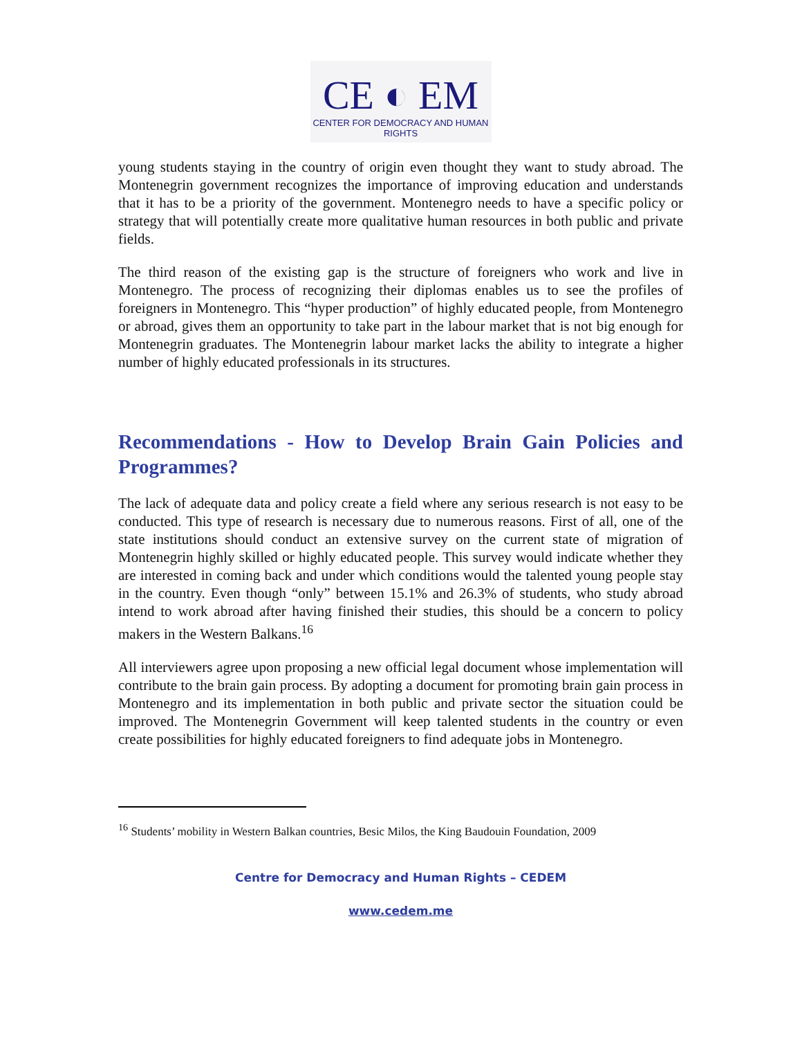CE ◐ EM
CENTER FOR DEMOCRACY AND HUMAN RIGHTS
young students staying in the country of origin even thought they want to study abroad. The Montenegrin government recognizes the importance of improving education and understands that it has to be a priority of the government. Montenegro needs to have a specific policy or strategy that will potentially create more qualitative human resources in both public and private fields.
The third reason of the existing gap is the structure of foreigners who work and live in Montenegro. The process of recognizing their diplomas enables us to see the profiles of foreigners in Montenegro. This “hyper production” of highly educated people, from Montenegro or abroad, gives them an opportunity to take part in the labour market that is not big enough for Montenegrin graduates. The Montenegrin labour market lacks the ability to integrate a higher number of highly educated professionals in its structures.
Recommendations - How to Develop Brain Gain Policies and Programmes?
The lack of adequate data and policy create a field where any serious research is not easy to be conducted. This type of research is necessary due to numerous reasons. First of all, one of the state institutions should conduct an extensive survey on the current state of migration of Montenegrin highly skilled or highly educated people. This survey would indicate whether they are interested in coming back and under which conditions would the talented young people stay in the country. Even though “only” between 15.1% and 26.3% of students, who study abroad intend to work abroad after having finished their studies, this should be a concern to policy makers in the Western Balkans.<sup>16</sup>
All interviewers agree upon proposing a new official legal document whose implementation will contribute to the brain gain process. By adopting a document for promoting brain gain process in Montenegro and its implementation in both public and private sector the situation could be improved. The Montenegrin Government will keep talented students in the country or even create possibilities for highly educated foreigners to find adequate jobs in Montenegro.
<sup>16</sup> Students’ mobility in Western Balkan countries, Besic Milos, the King Baudouin Foundation, 2009
Centre for Democracy and Human Rights – CEDEM
www.cedem.me